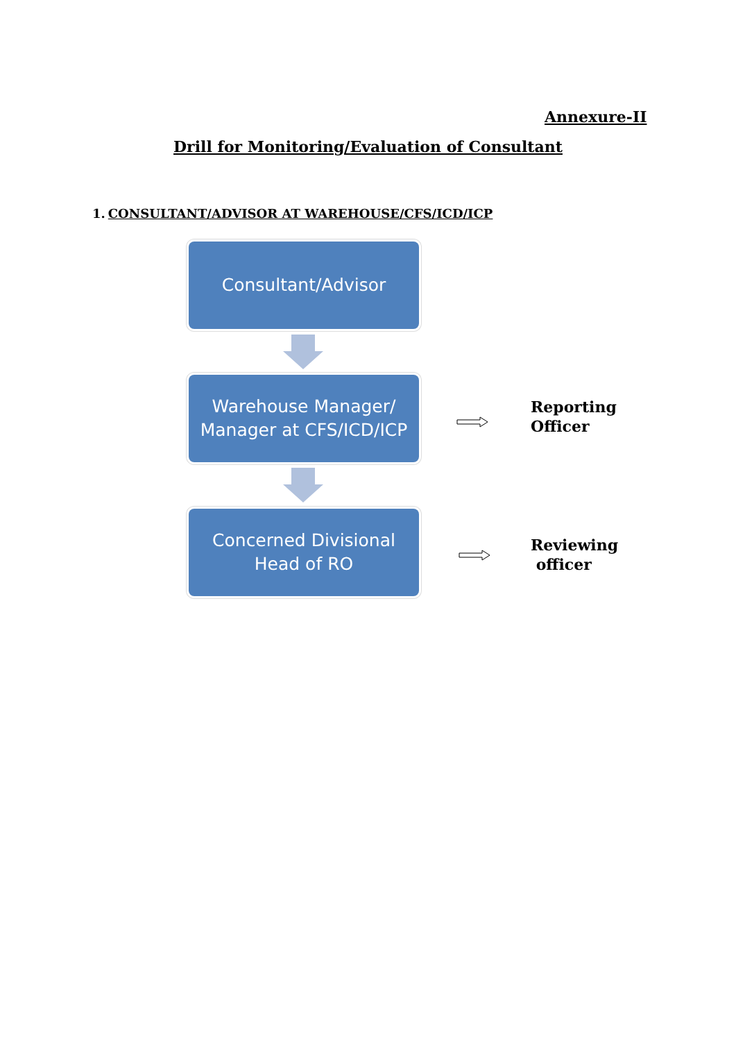Annexure-II
Drill for Monitoring/Evaluation of Consultant
1. CONSULTANT/ADVISOR AT WAREHOUSE/CFS/ICD/ICP
Consultant/Advisor
Warehouse Manager/
Manager at CFS/ICD/ICP
Reporting
Officer
Concerned Divisional
Head of RO
Reviewing
officer